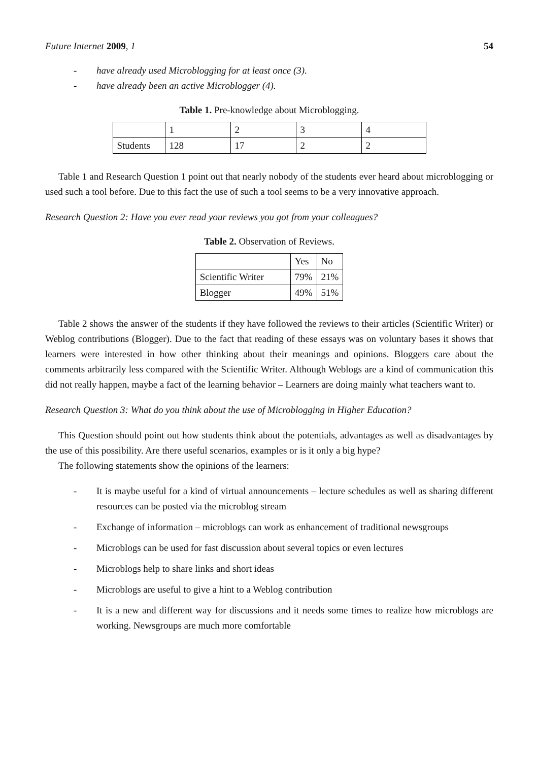Future Internet 2009, 1 54
- have already used Microblogging for at least once (3).
- have already been an active Microblogger (4).
Table 1. Pre-knowledge about Microblogging.
| | 1 | 2 | 3 | 4 |
| Students | 128 | 17 | 2 | 2 |
Table 1 and Research Question 1 point out that nearly nobody of the students ever heard about microblogging or used such a tool before. Due to this fact the use of such a tool seems to be a very innovative approach.
Research Question 2: Have you ever read your reviews you got from your colleagues?
Table 2. Observation of Reviews.
| | Yes | No |
| Scientific Writer | 79% | 21% |
| Blogger | 49% | 51% |
Table 2 shows the answer of the students if they have followed the reviews to their articles (Scientific Writer) or Weblog contributions (Blogger). Due to the fact that reading of these essays was on voluntary bases it shows that learners were interested in how other thinking about their meanings and opinions. Bloggers care about the comments arbitrarily less compared with the Scientific Writer. Although Weblogs are a kind of communication this did not really happen, maybe a fact of the learning behavior – Learners are doing mainly what teachers want to.
Research Question 3: What do you think about the use of Microblogging in Higher Education?
This Question should point out how students think about the potentials, advantages as well as disadvantages by the use of this possibility. Are there useful scenarios, examples or is it only a big hype?
The following statements show the opinions of the learners:
- It is maybe useful for a kind of virtual announcements – lecture schedules as well as sharing different resources can be posted via the microblog stream
- Exchange of information – microblogs can work as enhancement of traditional newsgroups
- Microblogs can be used for fast discussion about several topics or even lectures
- Microblogs help to share links and short ideas
- Microblogs are useful to give a hint to a Weblog contribution
- It is a new and different way for discussions and it needs some times to realize how microblogs are working. Newsgroups are much more comfortable